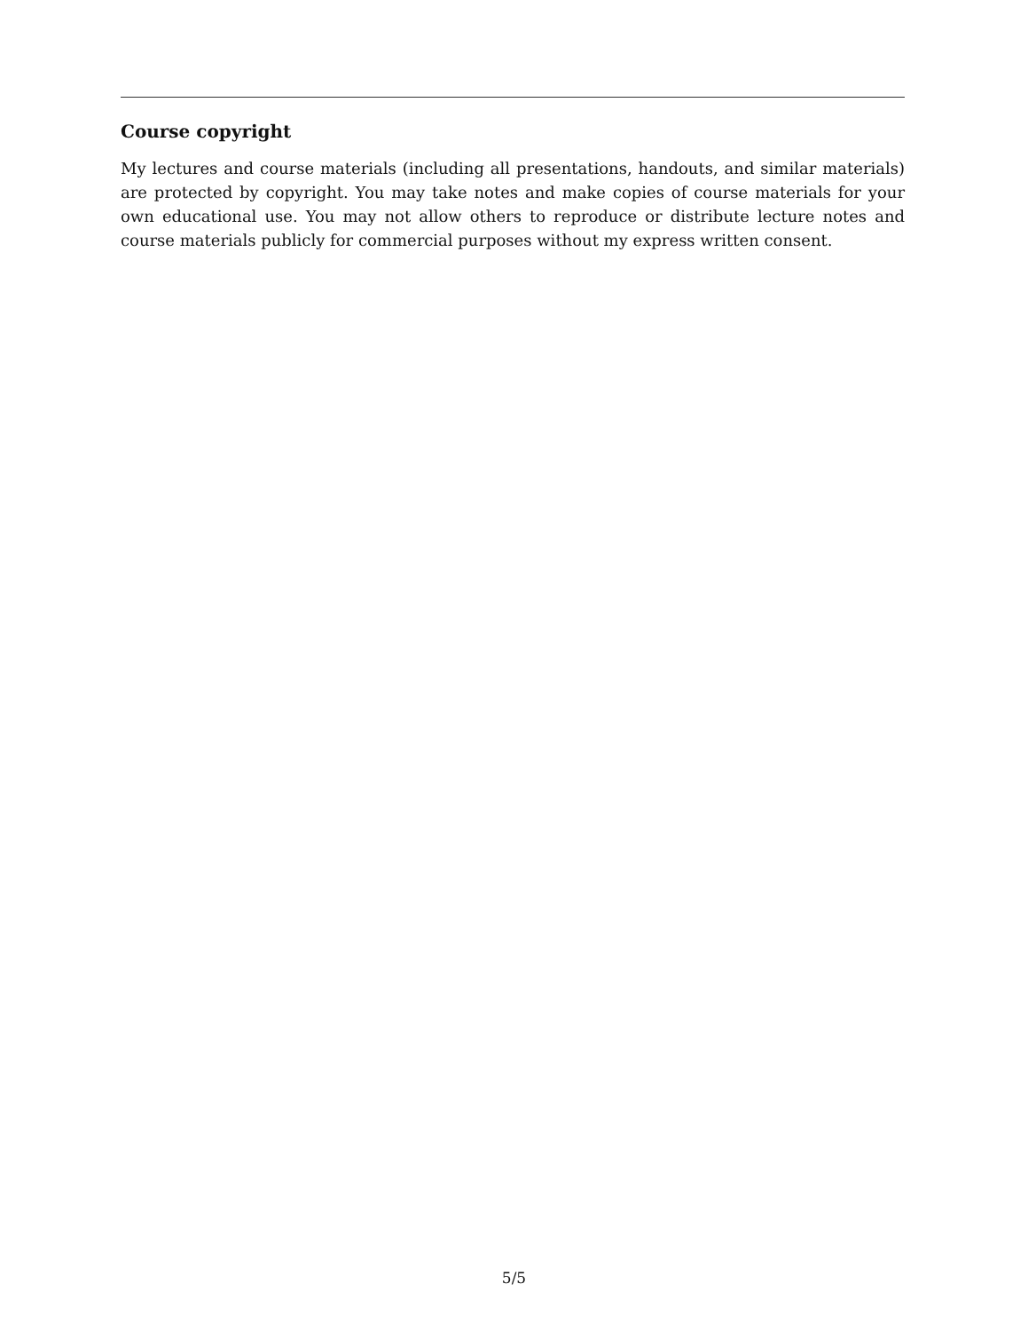Course copyright
My lectures and course materials (including all presentations, handouts, and similar materials) are protected by copyright. You may take notes and make copies of course materials for your own educational use. You may not allow others to reproduce or distribute lecture notes and course materials publicly for commercial purposes without my express written consent.
5/5